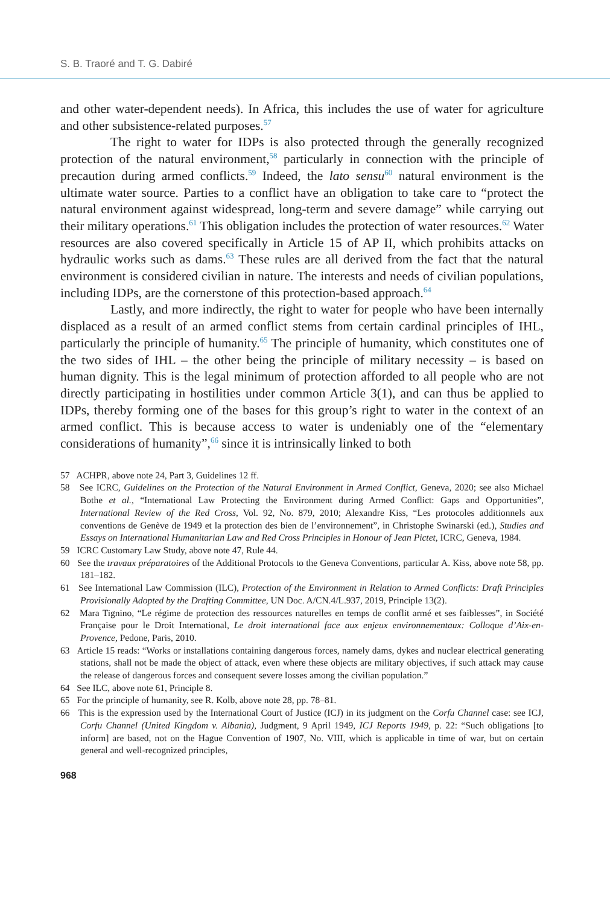S. B. Traoré and T. G. Dabiré
and other water-dependent needs). In Africa, this includes the use of water for agriculture and other subsistence-related purposes.<sup>57</sup>
The right to water for IDPs is also protected through the generally recognized protection of the natural environment,<sup>58</sup> particularly in connection with the principle of precaution during armed conflicts.<sup>59</sup> Indeed, the lato sensu<sup>60</sup> natural environment is the ultimate water source. Parties to a conflict have an obligation to take care to “protect the natural environment against widespread, long-term and severe damage” while carrying out their military operations.<sup>61</sup> This obligation includes the protection of water resources.<sup>62</sup> Water resources are also covered specifically in Article 15 of AP II, which prohibits attacks on hydraulic works such as dams.<sup>63</sup> These rules are all derived from the fact that the natural environment is considered civilian in nature. The interests and needs of civilian populations, including IDPs, are the cornerstone of this protection-based approach.<sup>64</sup>
Lastly, and more indirectly, the right to water for people who have been internally displaced as a result of an armed conflict stems from certain cardinal principles of IHL, particularly the principle of humanity.<sup>65</sup> The principle of humanity, which constitutes one of the two sides of IHL – the other being the principle of military necessity – is based on human dignity. This is the legal minimum of protection afforded to all people who are not directly participating in hostilities under common Article 3(1), and can thus be applied to IDPs, thereby forming one of the bases for this group’s right to water in the context of an armed conflict. This is because access to water is undeniably one of the “elementary considerations of humanity”,<sup>66</sup> since it is intrinsically linked to both
57 ACHPR, above note 24, Part 3, Guidelines 12 ff.
58 See ICRC, Guidelines on the Protection of the Natural Environment in Armed Conflict, Geneva, 2020; see also Michael Bothe et al., “International Law Protecting the Environment during Armed Conflict: Gaps and Opportunities”, International Review of the Red Cross, Vol. 92, No. 879, 2010; Alexandre Kiss, “Les protocoles additionnels aux conventions de Genève de 1949 et la protection des bien de l’environnement”, in Christophe Swinarski (ed.), Studies and Essays on International Humanitarian Law and Red Cross Principles in Honour of Jean Pictet, ICRC, Geneva, 1984.
59 ICRC Customary Law Study, above note 47, Rule 44.
60 See the travaux préparatoires of the Additional Protocols to the Geneva Conventions, particular A. Kiss, above note 58, pp. 181–182.
61 See International Law Commission (ILC), Protection of the Environment in Relation to Armed Conflicts: Draft Principles Provisionally Adopted by the Drafting Committee, UN Doc. A/CN.4/L.937, 2019, Principle 13(2).
62 Mara Tignino, “Le régime de protection des ressources naturelles en temps de conflit armé et ses faiblesses”, in Société Française pour le Droit International, Le droit international face aux enjeux environnementaux: Colloque d’Aix-en-Provence, Pedone, Paris, 2010.
63 Article 15 reads: “Works or installations containing dangerous forces, namely dams, dykes and nuclear electrical generating stations, shall not be made the object of attack, even where these objects are military objectives, if such attack may cause the release of dangerous forces and consequent severe losses among the civilian population.”
64 See ILC, above note 61, Principle 8.
65 For the principle of humanity, see R. Kolb, above note 28, pp. 78–81.
66 This is the expression used by the International Court of Justice (ICJ) in its judgment on the Corfu Channel case: see ICJ, Corfu Channel (United Kingdom v. Albania), Judgment, 9 April 1949, ICJ Reports 1949, p. 22: “Such obligations [to inform] are based, not on the Hague Convention of 1907, No. VIII, which is applicable in time of war, but on certain general and well-recognized principles,
968